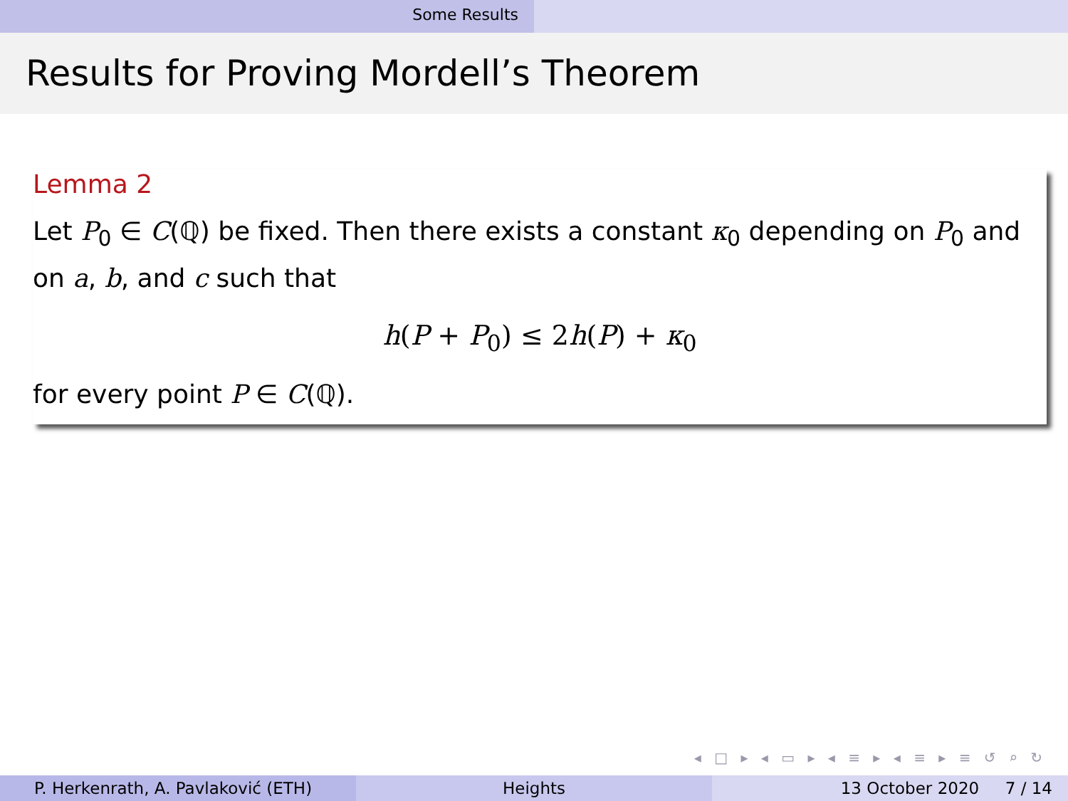Some Results
Results for Proving Mordell’s Theorem
Lemma 2
Let P<sub>0</sub> ∈ C(ℚ) be fixed. Then there exists a constant κ<sub>0</sub> depending on P<sub>0</sub> and on a, b, and c such that
h(P + P<sub>0</sub>) ≤ 2h(P) + κ<sub>0</sub>
for every point P ∈ C(ℚ).
◂ □ ▸ ◂ ▭ ▸ ◂ ≡ ▸ ◂ ≡ ▸ ≡ ↺ ⌕ ↻
P. Herkenrath, A. Pavlaković (ETH)
Heights 13 October 2020 7 / 14